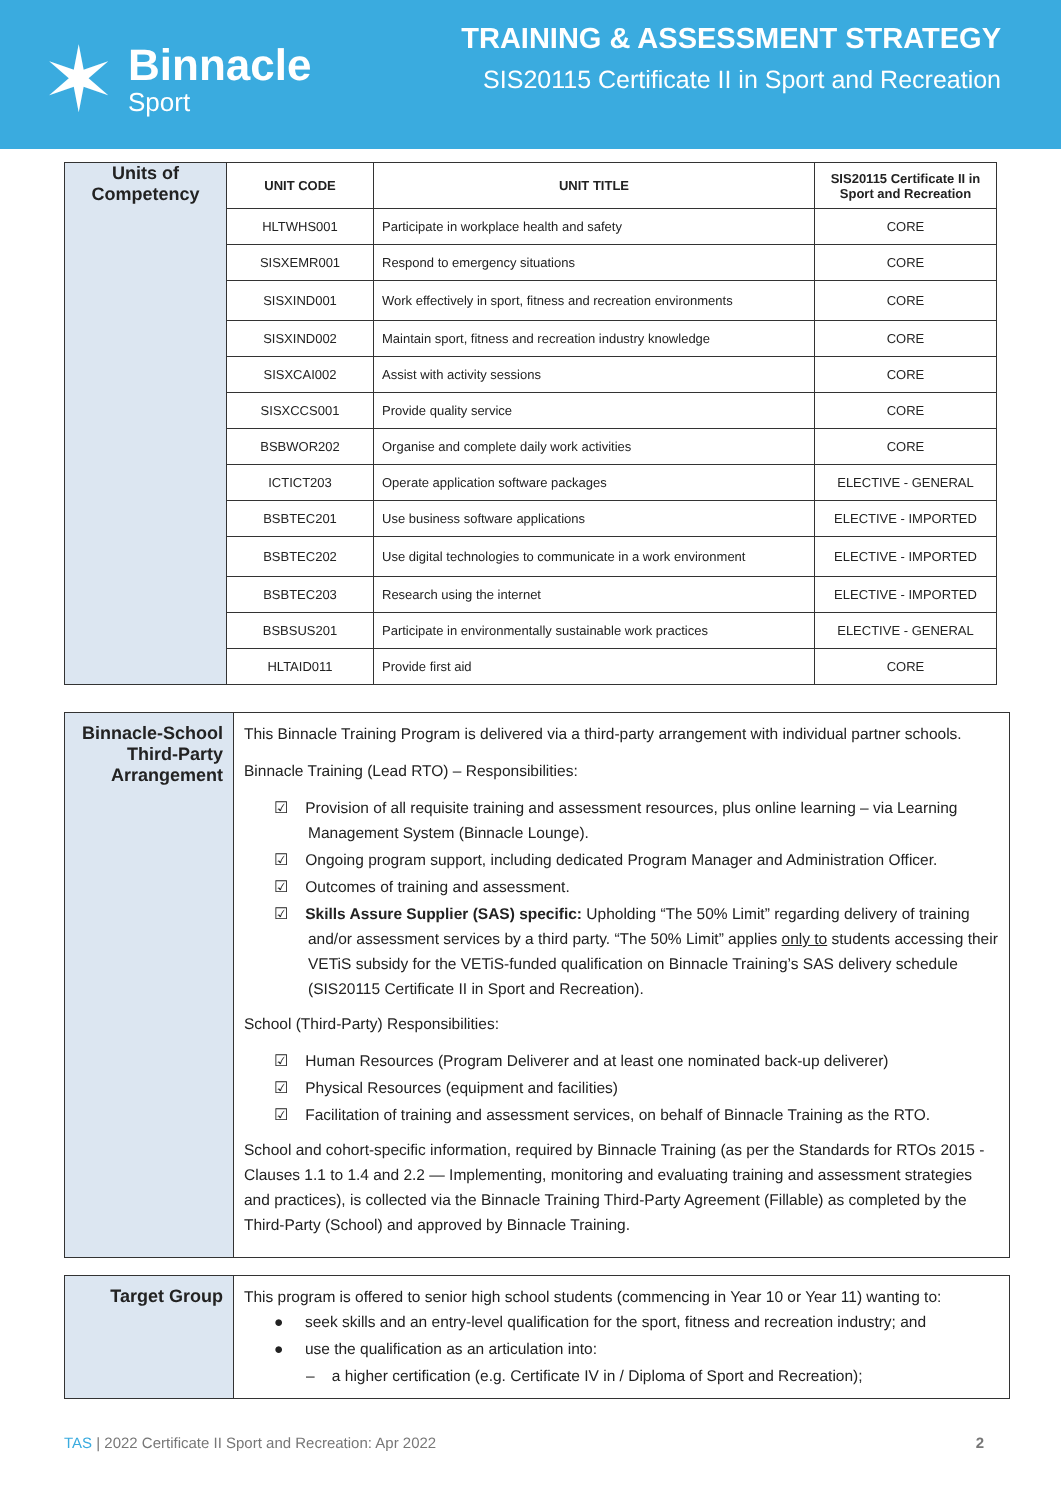✶
Binnacle
Sport
TRAINING & ASSESSMENT STRATEGY
SIS20115 Certificate II in Sport and Recreation
| Units of Competency | UNIT CODE | UNIT TITLE | SIS20115 Certificate II in Sport and Recreation |
| | HLTWHS001 | Participate in workplace health and safety | CORE |
| | SISXEMR001 | Respond to emergency situations | CORE |
| | SISXIND001 | Work effectively in sport, fitness and recreation environments | CORE |
| | SISXIND002 | Maintain sport, fitness and recreation industry knowledge | CORE |
| | SISXCAI002 | Assist with activity sessions | CORE |
| | SISXCCS001 | Provide quality service | CORE |
| | BSBWOR202 | Organise and complete daily work activities | CORE |
| | ICTICT203 | Operate application software packages | ELECTIVE - GENERAL |
| | BSBTEC201 | Use business software applications | ELECTIVE - IMPORTED |
| | BSBTEC202 | Use digital technologies to communicate in a work environment | ELECTIVE - IMPORTED |
| | BSBTEC203 | Research using the internet | ELECTIVE - IMPORTED |
| | BSBSUS201 | Participate in environmentally sustainable work practices | ELECTIVE - GENERAL |
| | HLTAID011 | Provide first aid | CORE |
| Binnacle-School Third-Party Arrangement | This Binnacle Training Program is delivered via a third-party arrangement with individual partner schools. Binnacle Training (Lead RTO) – Responsibilities: ☑ Provision of all requisite training and assessment resources, plus online learning – via Learning Management System (Binnacle Lounge). ☑ Ongoing program support, including dedicated Program Manager and Administration Officer. ☑ Outcomes of training and assessment. ☑ Skills Assure Supplier (SAS) specific: Upholding “The 50% Limit” regarding delivery of training and/or assessment services by a third party. “The 50% Limit” applies only to students accessing their VETiS subsidy for the VETiS-funded qualification on Binnacle Training’s SAS delivery schedule (SIS20115 Certificate II in Sport and Recreation). School (Third-Party) Responsibilities: ☑ Human Resources (Program Deliverer and at least one nominated back-up deliverer) ☑ Physical Resources (equipment and facilities) ☑ Facilitation of training and assessment services, on behalf of Binnacle Training as the RTO. School and cohort-specific information, required by Binnacle Training (as per the Standards for RTOs 2015 - Clauses 1.1 to 1.4 and 2.2 — Implementing, monitoring and evaluating training and assessment strategies and practices), is collected via the Binnacle Training Third-Party Agreement (Fillable) as completed by the Third-Party (School) and approved by Binnacle Training. |
| Target Group | This program is offered to senior high school students (commencing in Year 10 or Year 11) wanting to: ● seek skills and an entry-level qualification for the sport, fitness and recreation industry; and ● use the qualification as an articulation into: – a higher certification (e.g. Certificate IV in / Diploma of Sport and Recreation); |
TAS | 2022 Certificate II Sport and Recreation: Apr 2022 2